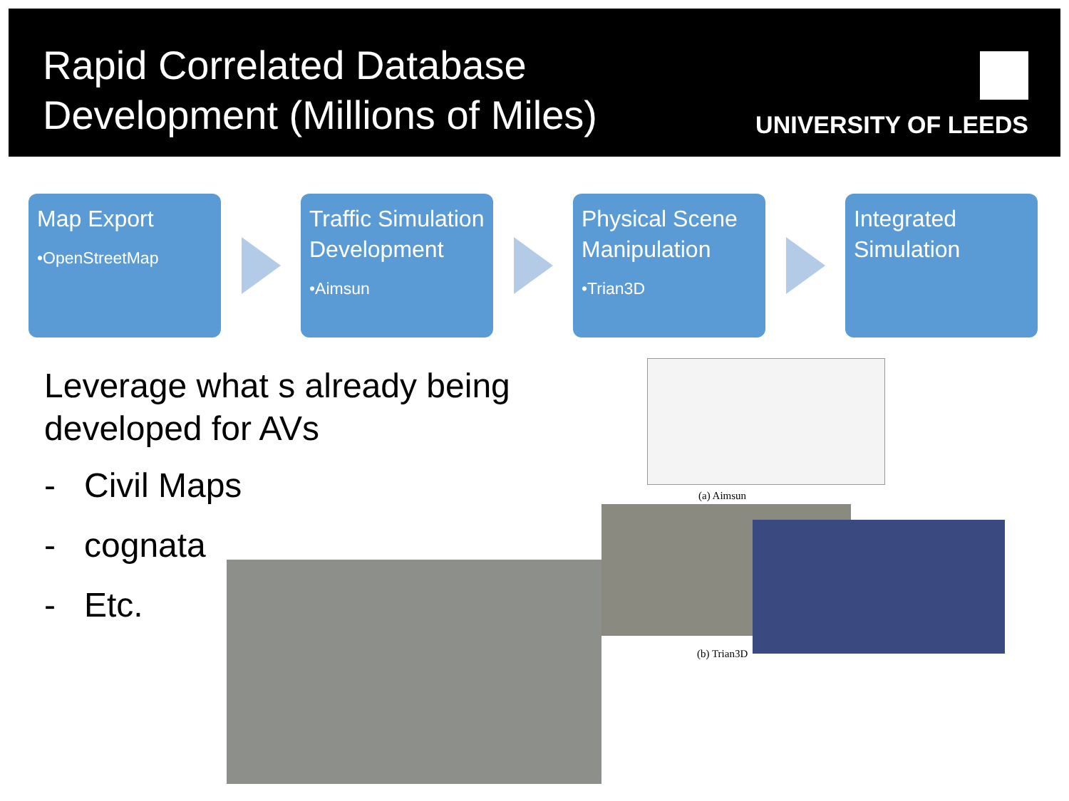Rapid Correlated Database
Development (Millions of Miles)
UNIVERSITY OF LEEDS
Map Export
•OpenStreetMap
Traffic Simulation Development
•Aimsun
Physical Scene Manipulation
•Trian3D
Integrated Simulation
Leverage what s already being
developed for AVs
- Civil Maps
- cognata
- Etc.
(a) Aimsun
(b) Trian3D